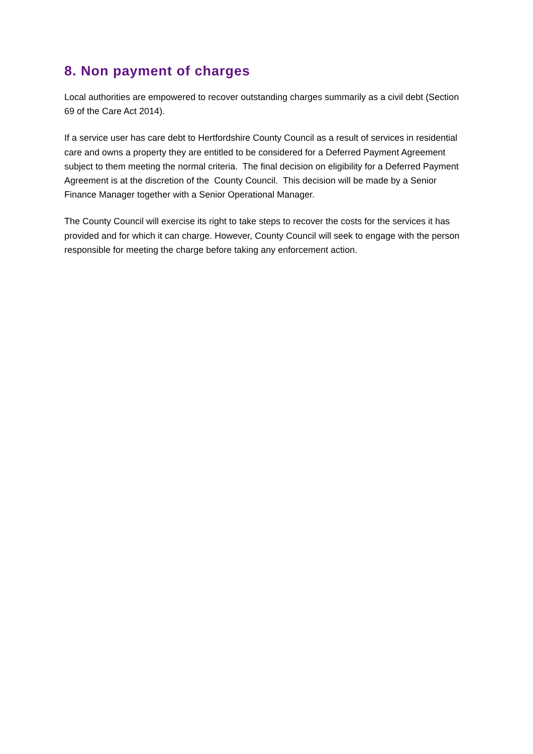8. Non payment of charges
Local authorities are empowered to recover outstanding charges summarily as a civil debt (Section 69 of the Care Act 2014).
If a service user has care debt to Hertfordshire County Council as a result of services in residential care and owns a property they are entitled to be considered for a Deferred Payment Agreement subject to them meeting the normal criteria. The final decision on eligibility for a Deferred Payment Agreement is at the discretion of the County Council. This decision will be made by a Senior Finance Manager together with a Senior Operational Manager.
The County Council will exercise its right to take steps to recover the costs for the services it has provided and for which it can charge. However, County Council will seek to engage with the person responsible for meeting the charge before taking any enforcement action.